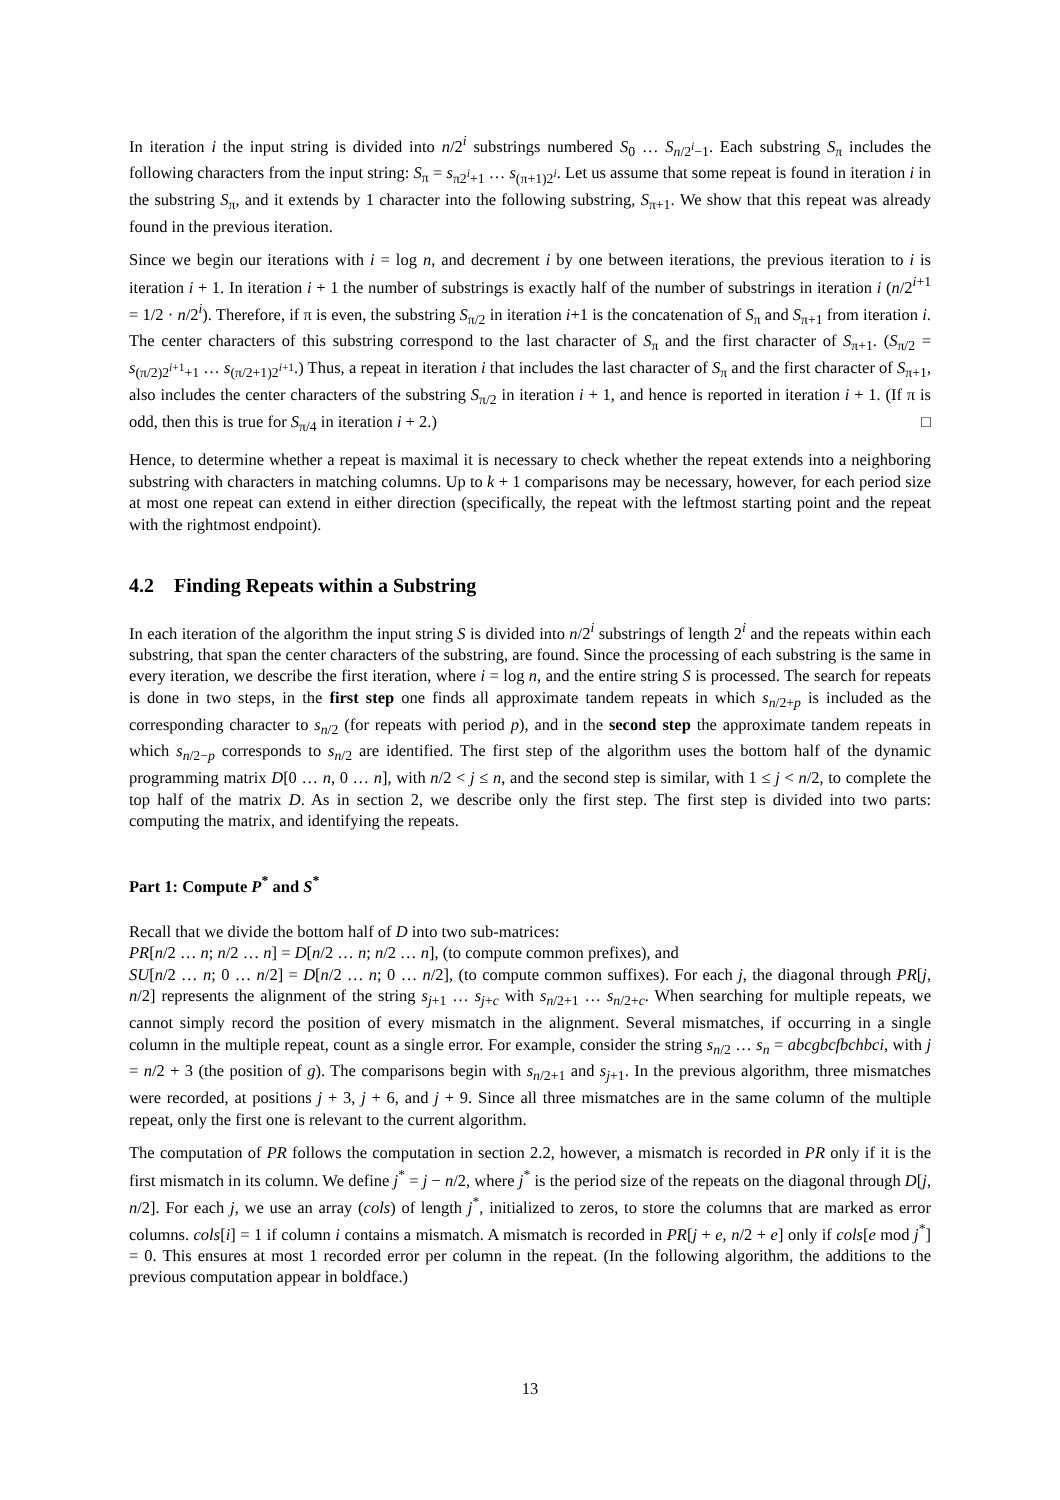In iteration i the input string is divided into n/2<sup>i</sup> substrings numbered S<sub>0</sub> … S<sub>n/2<sup>i</sup>−1</sub>. Each substring S<sub>π</sub> includes the following characters from the input string: S<sub>π</sub> = s<sub>π2<sup>i</sup>+1</sub> … s<sub>(π+1)2<sup>i</sup></sub>. Let us assume that some repeat is found in iteration i in the substring S<sub>π</sub>, and it extends by 1 character into the following substring, S<sub>π+1</sub>. We show that this repeat was already found in the previous iteration.
Since we begin our iterations with i = log n, and decrement i by one between iterations, the previous iteration to i is iteration i + 1. In iteration i + 1 the number of substrings is exactly half of the number of substrings in iteration i (n/2<sup>i+1</sup> = 1/2 · n/2<sup>i</sup>). Therefore, if π is even, the substring S<sub>π/2</sub> in iteration i+1 is the concatenation of S<sub>π</sub> and S<sub>π+1</sub> from iteration i. The center characters of this substring correspond to the last character of S<sub>π</sub> and the first character of S<sub>π+1</sub>. (S<sub>π/2</sub> = s<sub>(π/2)2<sup>i+1</sup>+1</sub> … s<sub>(π/2+1)2<sup>i+1</sup></sub>.) Thus, a repeat in iteration i that includes the last character of S<sub>π</sub> and the first character of S<sub>π+1</sub>, also includes the center characters of the substring S<sub>π/2</sub> in iteration i + 1, and hence is reported in iteration i + 1. (If π is odd, then this is true for S<sub>π/4</sub> in iteration i + 2.) □
Hence, to determine whether a repeat is maximal it is necessary to check whether the repeat extends into a neighboring substring with characters in matching columns. Up to k + 1 comparisons may be necessary, however, for each period size at most one repeat can extend in either direction (specifically, the repeat with the leftmost starting point and the repeat with the rightmost endpoint).
4.2 Finding Repeats within a Substring
In each iteration of the algorithm the input string S is divided into n/2<sup>i</sup> substrings of length 2<sup>i</sup> and the repeats within each substring, that span the center characters of the substring, are found. Since the processing of each substring is the same in every iteration, we describe the first iteration, where i = log n, and the entire string S is processed. The search for repeats is done in two steps, in the first step one finds all approximate tandem repeats in which s<sub>n/2+p</sub> is included as the corresponding character to s<sub>n/2</sub> (for repeats with period p), and in the second step the approximate tandem repeats in which s<sub>n/2−p</sub> corresponds to s<sub>n/2</sub> are identified. The first step of the algorithm uses the bottom half of the dynamic programming matrix D[0 … n, 0 … n], with n/2 < j ≤ n, and the second step is similar, with 1 ≤ j < n/2, to complete the top half of the matrix D. As in section 2, we describe only the first step. The first step is divided into two parts: computing the matrix, and identifying the repeats.
Part 1: Compute P<sup>*</sup> and S<sup>*</sup>
Recall that we divide the bottom half of D into two sub-matrices:
PR[n/2 … n; n/2 … n] = D[n/2 … n; n/2 … n], (to compute common prefixes), and
SU[n/2 … n; 0 … n/2] = D[n/2 … n; 0 … n/2], (to compute common suffixes). For each j, the diagonal through PR[j, n/2] represents the alignment of the string s<sub>j+1</sub> … s<sub>j+c</sub> with s<sub>n/2+1</sub> … s<sub>n/2+c</sub>. When searching for multiple repeats, we cannot simply record the position of every mismatch in the alignment. Several mismatches, if occurring in a single column in the multiple repeat, count as a single error. For example, consider the string s<sub>n/2</sub> … s<sub>n</sub> = abcgbcfbchbci, with j = n/2 + 3 (the position of g). The comparisons begin with s<sub>n/2+1</sub> and s<sub>j+1</sub>. In the previous algorithm, three mismatches were recorded, at positions j + 3, j + 6, and j + 9. Since all three mismatches are in the same column of the multiple repeat, only the first one is relevant to the current algorithm.
The computation of PR follows the computation in section 2.2, however, a mismatch is recorded in PR only if it is the first mismatch in its column. We define j<sup>*</sup> = j − n/2, where j<sup>*</sup> is the period size of the repeats on the diagonal through D[j, n/2]. For each j, we use an array (cols) of length j<sup>*</sup>, initialized to zeros, to store the columns that are marked as error columns. cols[i] = 1 if column i contains a mismatch. A mismatch is recorded in PR[j + e, n/2 + e] only if cols[e mod j<sup>*</sup>] = 0. This ensures at most 1 recorded error per column in the repeat. (In the following algorithm, the additions to the previous computation appear in boldface.)
13